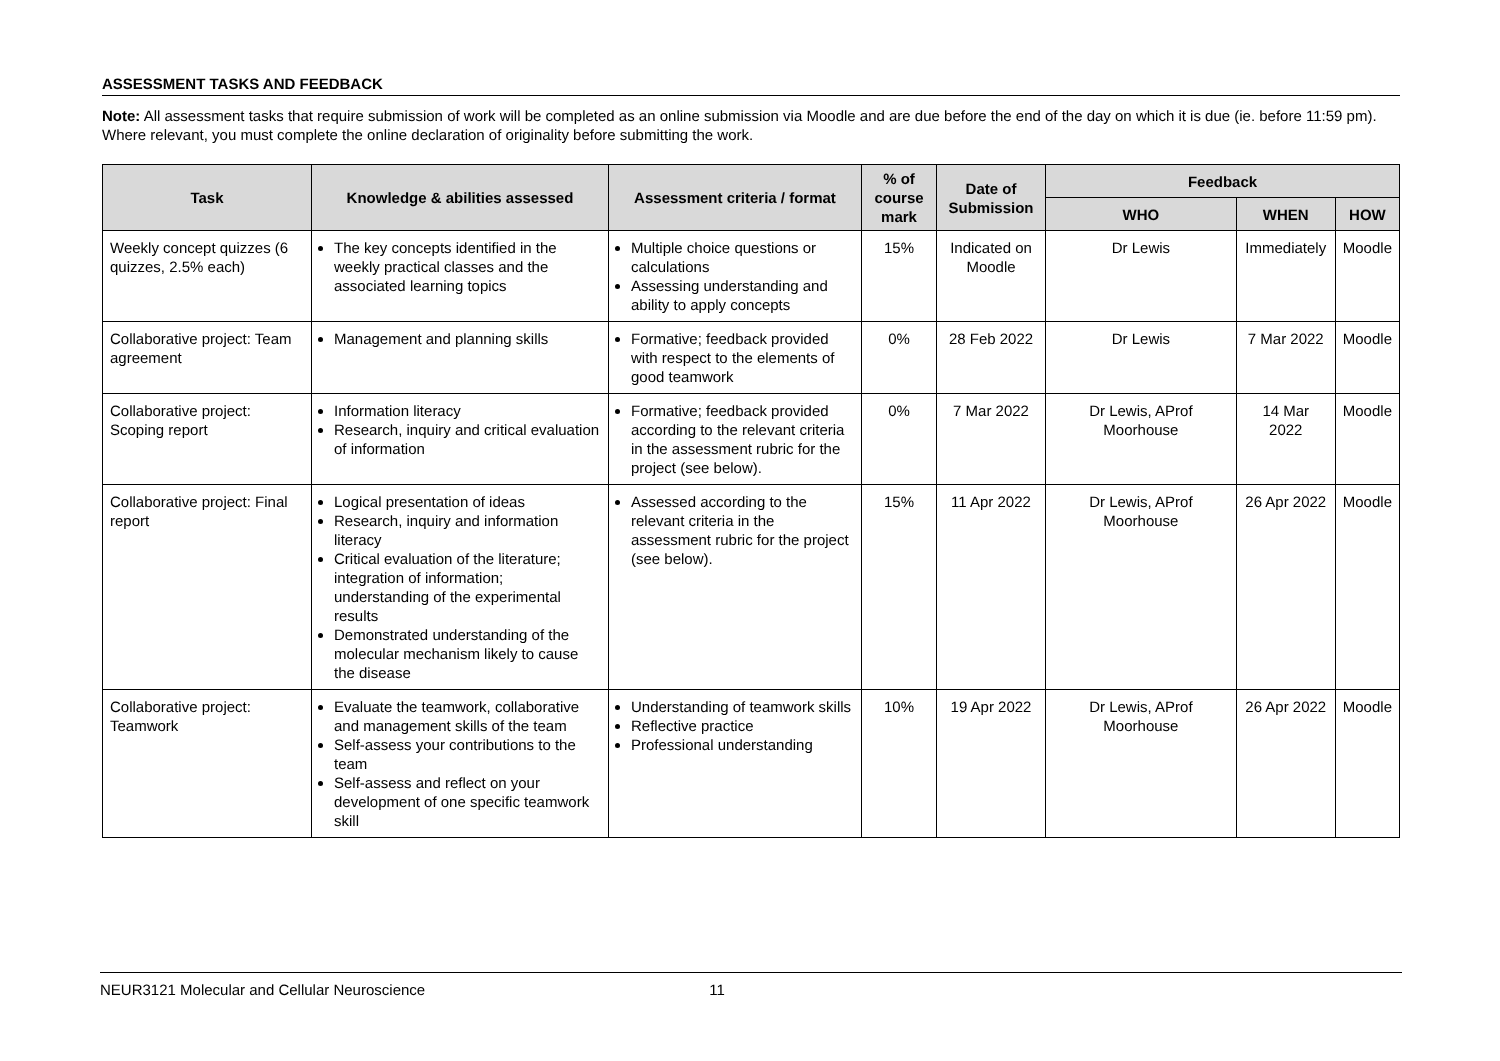ASSESSMENT TASKS AND FEEDBACK
Note: All assessment tasks that require submission of work will be completed as an online submission via Moodle and are due before the end of the day on which it is due (ie. before 11:59 pm). Where relevant, you must complete the online declaration of originality before submitting the work.
| Task | Knowledge & abilities assessed | Assessment criteria / format | % of course mark | Date of Submission | Feedback | | |
| --- | --- | --- | --- | --- | --- | --- | --- |
| | | | | | WHO | WHEN | HOW |
| Weekly concept quizzes (6 quizzes, 2.5% each) | The key concepts identified in the weekly practical classes and the associated learning topics | Multiple choice questions or calculations Assessing understanding and ability to apply concepts | 15% | Indicated on Moodle | Dr Lewis | Immediately | Moodle |
| Collaborative project: Team agreement | Management and planning skills | Formative; feedback provided with respect to the elements of good teamwork | 0% | 28 Feb 2022 | Dr Lewis | 7 Mar 2022 | Moodle |
| Collaborative project: Scoping report | Information literacy Research, inquiry and critical evaluation of information | Formative; feedback provided according to the relevant criteria in the assessment rubric for the project (see below). | 0% | 7 Mar 2022 | Dr Lewis, AProf Moorhouse | 14 Mar 2022 | Moodle |
| Collaborative project: Final report | Logical presentation of ideas Research, inquiry and information literacy Critical evaluation of the literature; integration of information; understanding of the experimental results Demonstrated understanding of the molecular mechanism likely to cause the disease | Assessed according to the relevant criteria in the assessment rubric for the project (see below). | 15% | 11 Apr 2022 | Dr Lewis, AProf Moorhouse | 26 Apr 2022 | Moodle |
| Collaborative project: Teamwork | Evaluate the teamwork, collaborative and management skills of the team Self-assess your contributions to the team Self-assess and reflect on your development of one specific teamwork skill | Understanding of teamwork skills Reflective practice Professional understanding | 10% | 19 Apr 2022 | Dr Lewis, AProf Moorhouse | 26 Apr 2022 | Moodle |
NEUR3121 Molecular and Cellular Neuroscience 11